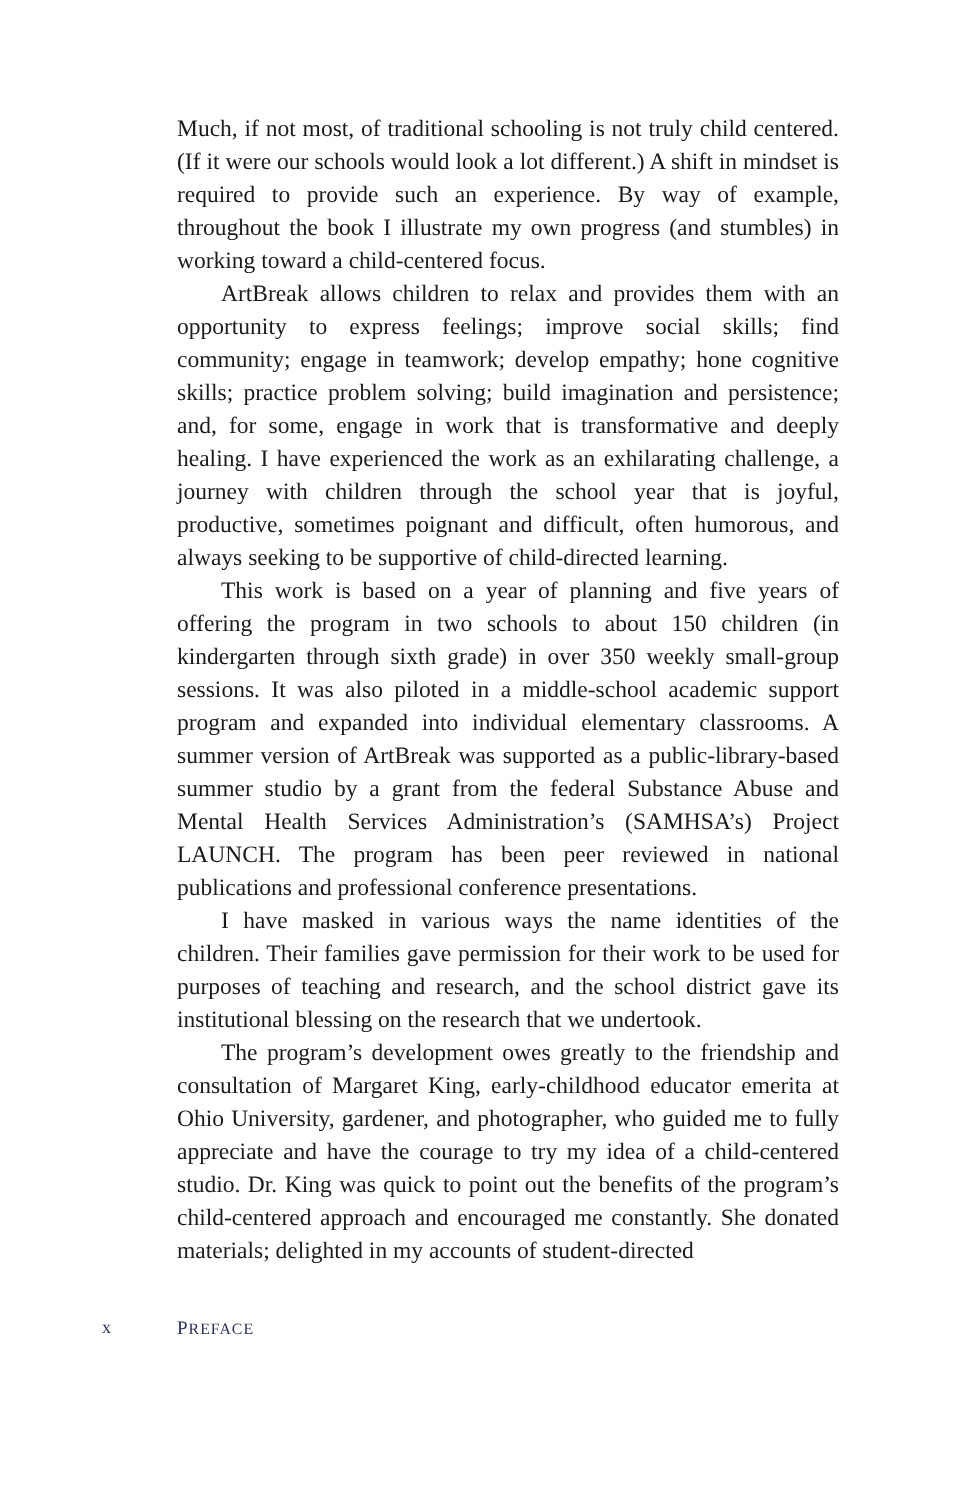Much, if not most, of traditional schooling is not truly child centered. (If it were our schools would look a lot different.) A shift in mindset is required to provide such an experience. By way of example, throughout the book I illustrate my own progress (and stumbles) in working toward a child-centered focus.
ArtBreak allows children to relax and provides them with an opportunity to express feelings; improve social skills; find community; engage in teamwork; develop empathy; hone cognitive skills; practice problem solving; build imagination and persistence; and, for some, engage in work that is transformative and deeply healing. I have experienced the work as an exhilarating challenge, a journey with children through the school year that is joyful, productive, sometimes poignant and difficult, often humorous, and always seeking to be supportive of child-directed learning.
This work is based on a year of planning and five years of offering the program in two schools to about 150 children (in kindergarten through sixth grade) in over 350 weekly small-group sessions. It was also piloted in a middle-school academic support program and expanded into individual elementary classrooms. A summer version of ArtBreak was supported as a public-library-based summer studio by a grant from the federal Substance Abuse and Mental Health Services Administration’s (SAMHSA’s) Project LAUNCH. The program has been peer reviewed in national publications and professional conference presentations.
I have masked in various ways the name identities of the children. Their families gave permission for their work to be used for purposes of teaching and research, and the school district gave its institutional blessing on the research that we undertook.
The program’s development owes greatly to the friendship and consultation of Margaret King, early-childhood educator emerita at Ohio University, gardener, and photographer, who guided me to fully appreciate and have the courage to try my idea of a child-centered studio. Dr. King was quick to point out the benefits of the program’s child-centered approach and encouraged me constantly. She donated materials; delighted in my accounts of student-directed
x PREFACE